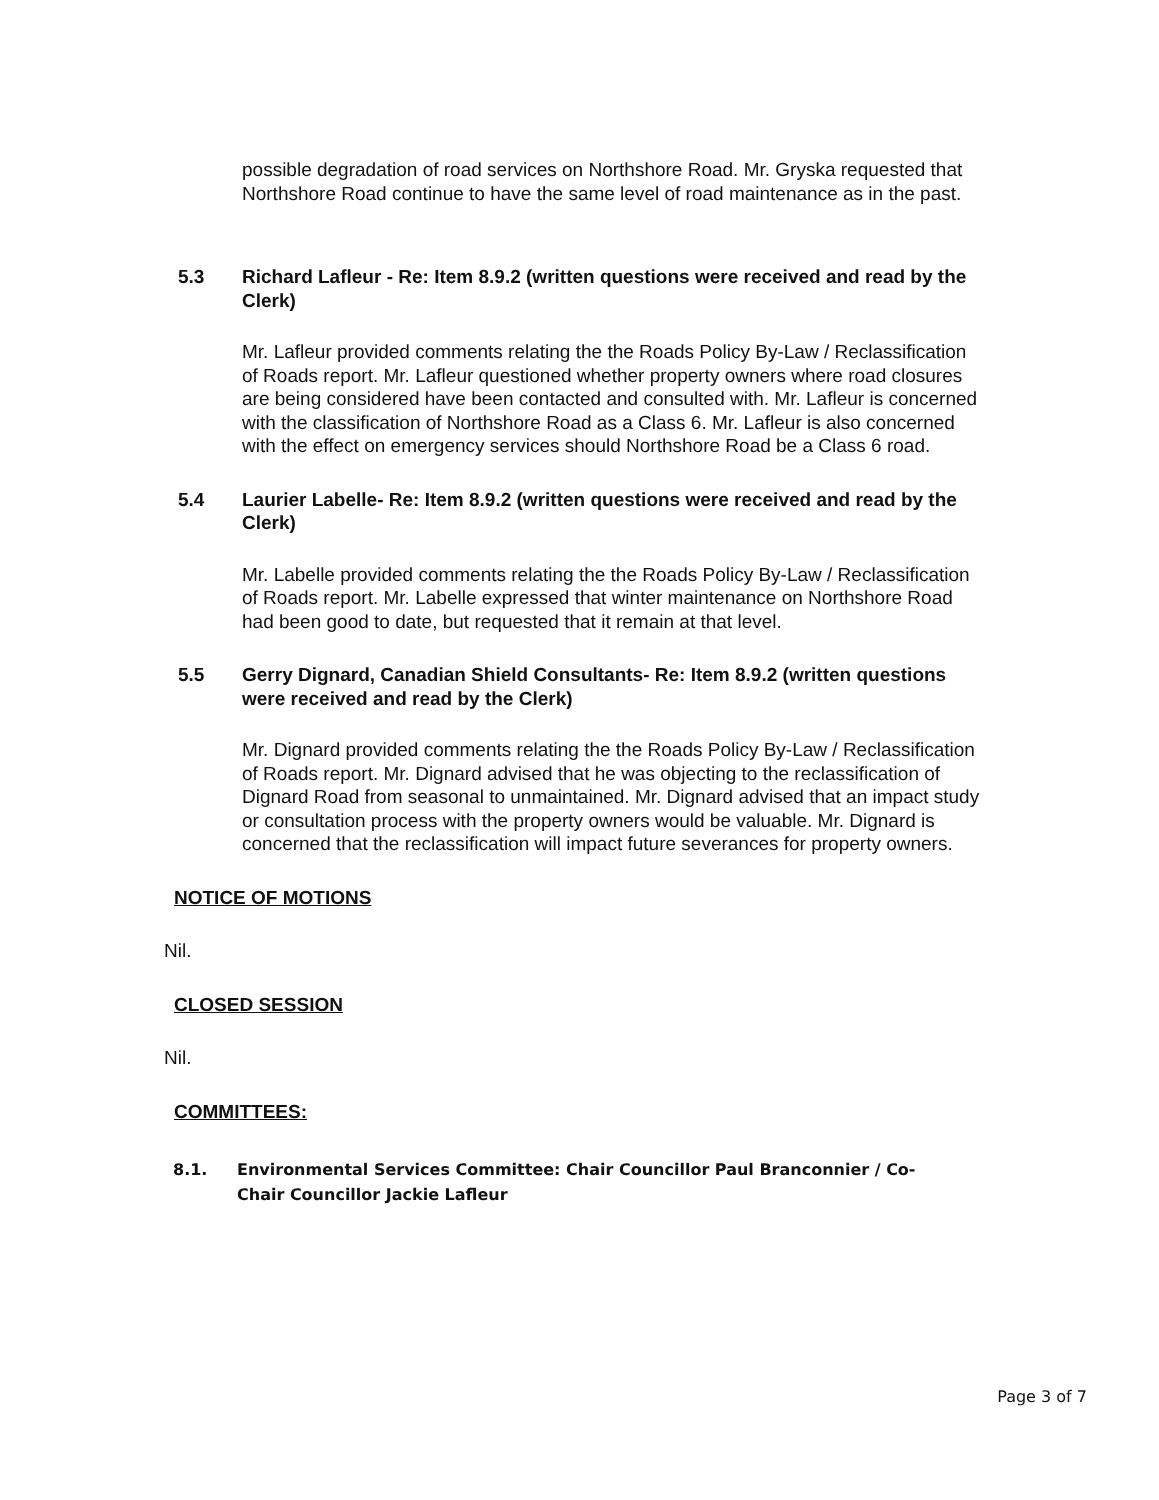possible degradation of road services on Northshore Road. Mr. Gryska requested that Northshore Road continue to have the same level of road maintenance as in the past.
5.3 Richard Lafleur - Re: Item 8.9.2 (written questions were received and read by the Clerk)
Mr. Lafleur provided comments relating the the Roads Policy By-Law / Reclassification of Roads report. Mr. Lafleur questioned whether property owners where road closures are being considered have been contacted and consulted with. Mr. Lafleur is concerned with the classification of Northshore Road as a Class 6. Mr. Lafleur is also concerned with the effect on emergency services should Northshore Road be a Class 6 road.
5.4 Laurier Labelle- Re: Item 8.9.2 (written questions were received and read by the Clerk)
Mr. Labelle provided comments relating the the Roads Policy By-Law / Reclassification of Roads report. Mr. Labelle expressed that winter maintenance on Northshore Road had been good to date, but requested that it remain at that level.
5.5 Gerry Dignard, Canadian Shield Consultants- Re: Item 8.9.2 (written questions were received and read by the Clerk)
Mr. Dignard provided comments relating the the Roads Policy By-Law / Reclassification of Roads report. Mr. Dignard advised that he was objecting to the reclassification of Dignard Road from seasonal to unmaintained. Mr. Dignard advised that an impact study or consultation process with the property owners would be valuable. Mr. Dignard is concerned that the reclassification will impact future severances for property owners.
NOTICE OF MOTIONS
Nil.
CLOSED SESSION
Nil.
COMMITTEES:
8.1. Environmental Services Committee: Chair Councillor Paul Branconnier / Co-Chair Councillor Jackie Lafleur
Page 3 of 7